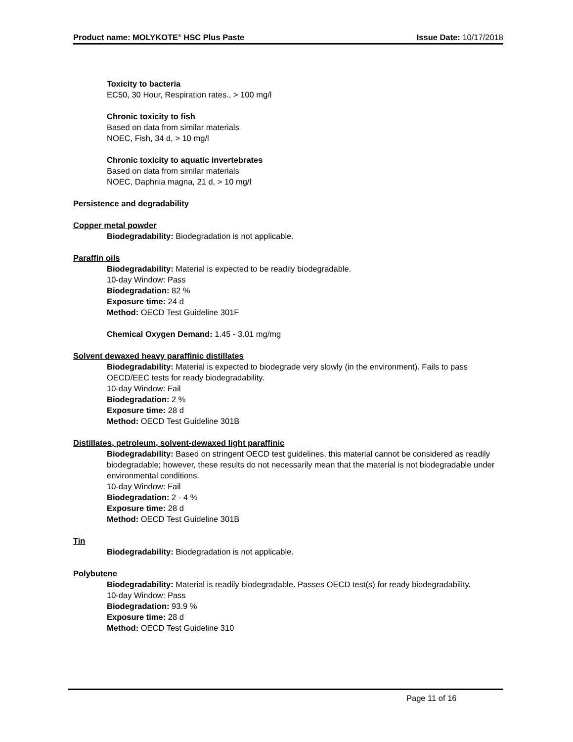Product name: MOLYKOTE<sup>®</sup> HSC Plus Paste Issue Date: 10/17/2018
Toxicity to bacteria
EC50, 30 Hour, Respiration rates., > 100 mg/l
Chronic toxicity to fish
Based on data from similar materials
NOEC, Fish, 34 d, > 10 mg/l
Chronic toxicity to aquatic invertebrates
Based on data from similar materials
NOEC, Daphnia magna, 21 d, > 10 mg/l
Persistence and degradability
Copper metal powder
Biodegradability: Biodegradation is not applicable.
Paraffin oils
Biodegradability: Material is expected to be readily biodegradable.
10-day Window: Pass
Biodegradation: 82 %
Exposure time: 24 d
Method: OECD Test Guideline 301F
Chemical Oxygen Demand: 1.45 - 3.01 mg/mg
Solvent dewaxed heavy paraffinic distillates
Biodegradability: Material is expected to biodegrade very slowly (in the environment). Fails to pass OECD/EEC tests for ready biodegradability.
10-day Window: Fail
Biodegradation: 2 %
Exposure time: 28 d
Method: OECD Test Guideline 301B
Distillates, petroleum, solvent-dewaxed light paraffinic
Biodegradability: Based on stringent OECD test guidelines, this material cannot be considered as readily biodegradable; however, these results do not necessarily mean that the material is not biodegradable under environmental conditions.
10-day Window: Fail
Biodegradation: 2 - 4 %
Exposure time: 28 d
Method: OECD Test Guideline 301B
Tin
Biodegradability: Biodegradation is not applicable.
Polybutene
Biodegradability: Material is readily biodegradable. Passes OECD test(s) for ready biodegradability.
10-day Window: Pass
Biodegradation: 93.9 %
Exposure time: 28 d
Method: OECD Test Guideline 310
Page 11 of 16